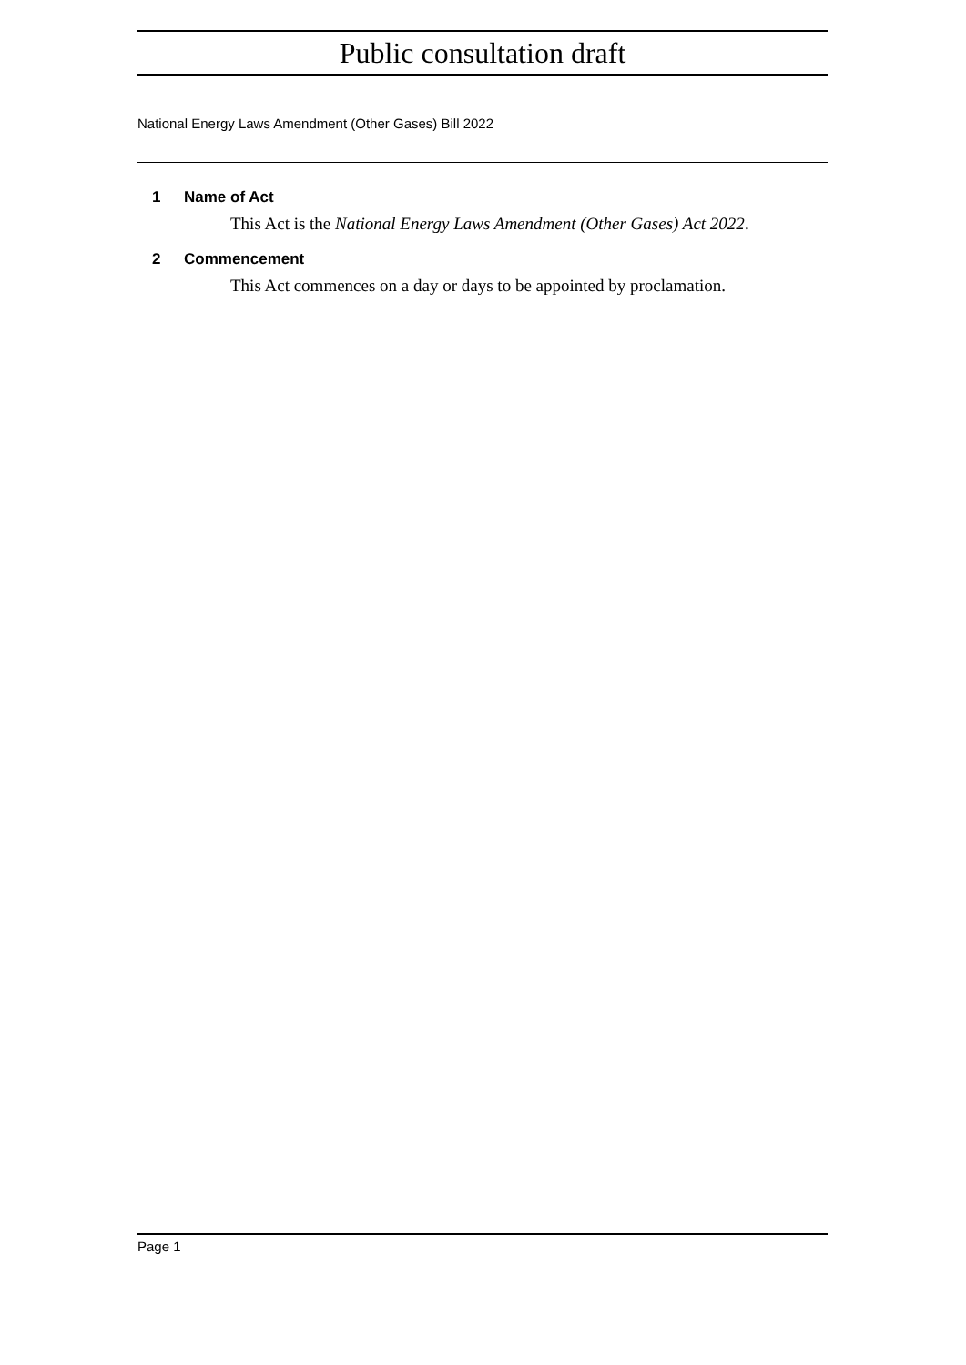Public consultation draft
National Energy Laws Amendment (Other Gases) Bill 2022
1 Name of Act
This Act is the National Energy Laws Amendment (Other Gases) Act 2022.
2 Commencement
This Act commences on a day or days to be appointed by proclamation.
Page 1